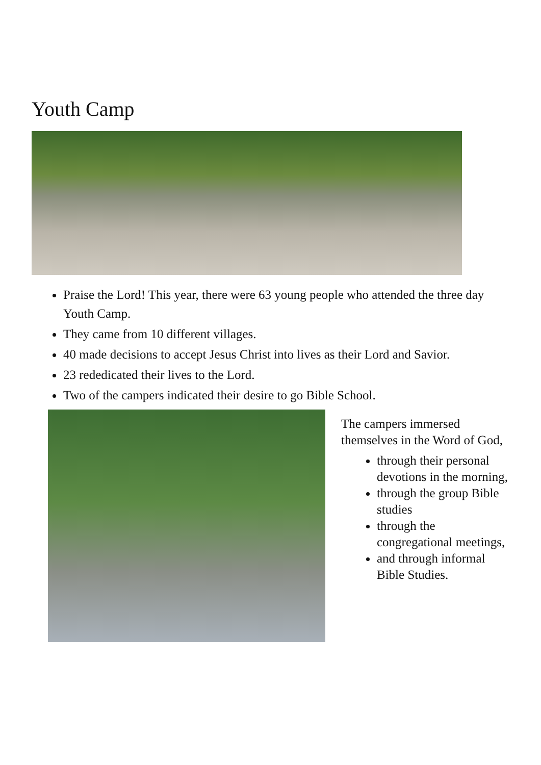Youth Camp
Praise the Lord! This year, there were 63 young people who attended the three day Youth Camp.
They came from 10 different villages.
40 made decisions to accept Jesus Christ into lives as their Lord and Savior.
23 rededicated their lives to the Lord.
Two of the campers indicated their desire to go Bible School.
The campers immersed themselves in the Word of God,
through their personal devotions in the morning,
through the group Bible studies
through the congregational meetings,
and through informal Bible Studies.